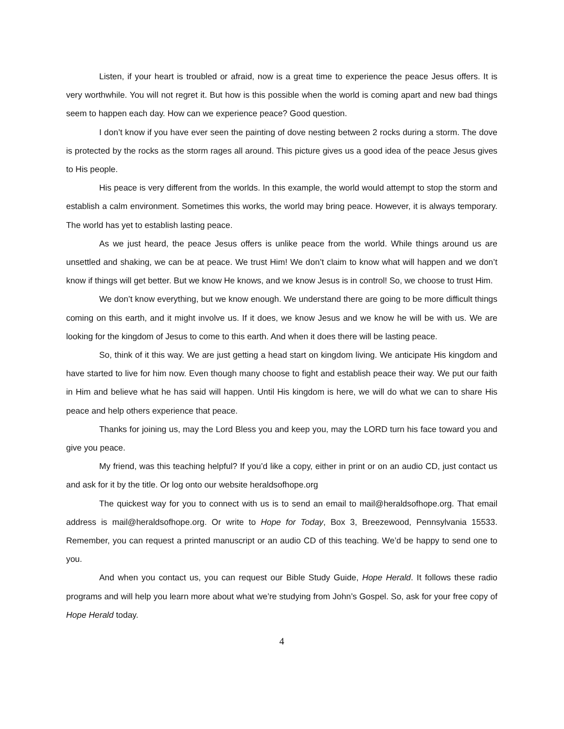Listen, if your heart is troubled or afraid, now is a great time to experience the peace Jesus offers. It is very worthwhile. You will not regret it. But how is this possible when the world is coming apart and new bad things seem to happen each day. How can we experience peace? Good question.
I don’t know if you have ever seen the painting of dove nesting between 2 rocks during a storm. The dove is protected by the rocks as the storm rages all around. This picture gives us a good idea of the peace Jesus gives to His people.
His peace is very different from the worlds. In this example, the world would attempt to stop the storm and establish a calm environment. Sometimes this works, the world may bring peace. However, it is always temporary. The world has yet to establish lasting peace.
As we just heard, the peace Jesus offers is unlike peace from the world. While things around us are unsettled and shaking, we can be at peace. We trust Him! We don’t claim to know what will happen and we don’t know if things will get better. But we know He knows, and we know Jesus is in control! So, we choose to trust Him.
We don’t know everything, but we know enough. We understand there are going to be more difficult things coming on this earth, and it might involve us. If it does, we know Jesus and we know he will be with us. We are looking for the kingdom of Jesus to come to this earth. And when it does there will be lasting peace.
So, think of it this way. We are just getting a head start on kingdom living. We anticipate His kingdom and have started to live for him now. Even though many choose to fight and establish peace their way. We put our faith in Him and believe what he has said will happen. Until His kingdom is here, we will do what we can to share His peace and help others experience that peace.
Thanks for joining us, may the Lord Bless you and keep you, may the LORD turn his face toward you and give you peace.
My friend, was this teaching helpful? If you’d like a copy, either in print or on an audio CD, just contact us and ask for it by the title. Or log onto our website heraldsofhope.org
The quickest way for you to connect with us is to send an email to mail@heraldsofhope.org. That email address is mail@heraldsofhope.org. Or write to Hope for Today, Box 3, Breezewood, Pennsylvania 15533. Remember, you can request a printed manuscript or an audio CD of this teaching. We’d be happy to send one to you.
And when you contact us, you can request our Bible Study Guide, Hope Herald. It follows these radio programs and will help you learn more about what we’re studying from John’s Gospel. So, ask for your free copy of Hope Herald today.
4